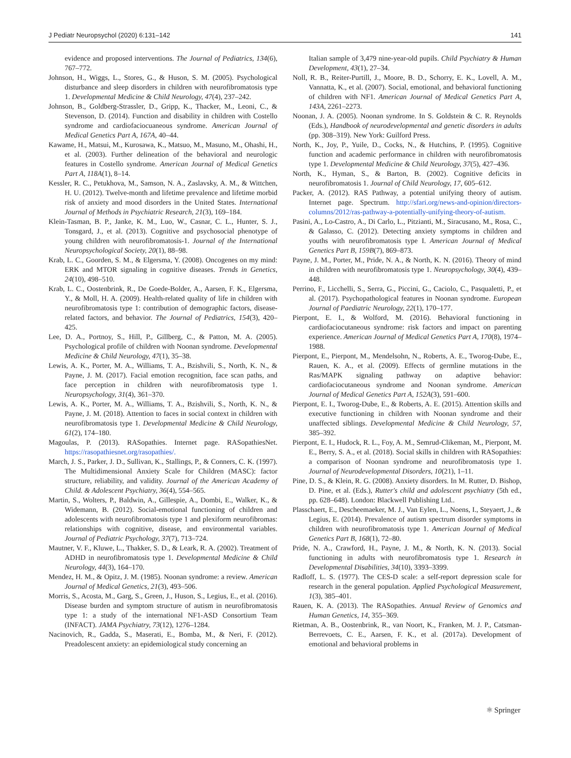J Pediatr Neuropsychol (2020) 6:131–142 141
evidence and proposed interventions. The Journal of Pediatrics, 134(6), 767–772.
Johnson, H., Wiggs, L., Stores, G., & Huson, S. M. (2005). Psychological disturbance and sleep disorders in children with neurofibromatosis type 1. Developmental Medicine & Child Neurology, 47(4), 237–242.
Johnson, B., Goldberg-Strassler, D., Gripp, K., Thacker, M., Leoni, C., & Stevenson, D. (2014). Function and disability in children with Costello syndrome and cardiofaciocuaneous syndrome. American Journal of Medical Genetics Part A, 167A, 40–44.
Kawame, H., Matsui, M., Kurosawa, K., Matsuo, M., Masuno, M., Ohashi, H., et al. (2003). Further delineation of the behavioral and neurologic features in Costello syndrome. American Journal of Medical Genetics Part A, 118A(1), 8–14.
Kessler, R. C., Petukhova, M., Samson, N. A., Zaslavsky, A. M., & Wittchen, H. U. (2012). Twelve-month and lifetime prevalence and lifetime morbid risk of anxiety and mood disorders in the United States. International Journal of Methods in Psychiatric Research, 21(3), 169–184.
Klein-Tasman, B. P., Janke, K. M., Luo, W., Casnar, C. L., Hunter, S. J., Tonsgard, J., et al. (2013). Cognitive and psychosocial phenotype of young children with neurofibromatosis-1. Journal of the International Neuropsychological Society, 20(1), 88–98.
Krab, L. C., Goorden, S. M., & Elgersma, Y. (2008). Oncogenes on my mind: ERK and MTOR signaling in cognitive diseases. Trends in Genetics, 24(10), 498–510.
Krab, L. C., Oostenbrink, R., De Goede-Bolder, A., Aarsen, F. K., Elgersma, Y., & Moll, H. A. (2009). Health-related quality of life in children with neurofibromatosis type 1: contribution of demographic factors, disease-related factors, and behavior. The Journal of Pediatrics, 154(3), 420–425.
Lee, D. A., Portnoy, S., Hill, P., Gillberg, C., & Patton, M. A. (2005). Psychological profile of children with Noonan syndrome. Developmental Medicine & Child Neurology, 47(1), 35–38.
Lewis, A. K., Porter, M. A., Williams, T. A., Bzishvili, S., North, K. N., & Payne, J. M. (2017). Facial emotion recognition, face scan paths, and face perception in children with neurofibromatosis type 1. Neuropsychology, 31(4), 361–370.
Lewis, A. K., Porter, M. A., Williams, T. A., Bzishvili, S., North, K. N., & Payne, J. M. (2018). Attention to faces in social context in children with neurofibromatosis type 1. Developmental Medicine & Child Neurology, 61(2), 174–180.
Magoulas, P. (2013). RASopathies. Internet page. RASopathiesNet. https://rasopathiesnet.org/rasopathies/.
March, J. S., Parker, J. D., Sullivan, K., Stallings, P., & Conners, C. K. (1997). The Multidimensional Anxiety Scale for Children (MASC): factor structure, reliability, and validity. Journal of the American Academy of Child. & Adolescent Psychiatry, 36(4), 554–565.
Martin, S., Wolters, P., Baldwin, A., Gillespie, A., Dombi, E., Walker, K., & Widemann, B. (2012). Social-emotional functioning of children and adolescents with neurofibromatosis type 1 and plexiform neurofibromas: relationships with cognitive, disease, and environmental variables. Journal of Pediatric Psychology, 37(7), 713–724.
Mautner, V. F., Kluwe, L., Thakker, S. D., & Leark, R. A. (2002). Treatment of ADHD in neurofibromatosis type 1. Developmental Medicine & Child Neurology, 44(3), 164–170.
Mendez, H. M., & Opitz, J. M. (1985). Noonan syndrome: a review. American Journal of Medical Genetics, 21(3), 493–506.
Morris, S., Acosta, M., Garg, S., Green, J., Huson, S., Legius, E., et al. (2016). Disease burden and symptom structure of autism in neurofibromatosis type 1: a study of the international NF1-ASD Consortium Team (INFACT). JAMA Psychiatry, 73(12), 1276–1284.
Nacinovich, R., Gadda, S., Maserati, E., Bomba, M., & Neri, F. (2012). Preadolescent anxiety: an epidemiological study concerning an
Italian sample of 3,479 nine-year-old pupils. Child Psychiatry & Human Development, 43(1), 27–34.
Noll, R. B., Reiter-Purtill, J., Moore, B. D., Schorry, E. K., Lovell, A. M., Vannatta, K., et al. (2007). Social, emotional, and behavioral functioning of children with NF1. American Journal of Medical Genetics Part A, 143A, 2261–2273.
Noonan, J. A. (2005). Noonan syndrome. In S. Goldstein & C. R. Reynolds (Eds.), Handbook of neurodevelopmental and genetic disorders in adults (pp. 308–319). New York: Guilford Press.
North, K., Joy, P., Yuile, D., Cocks, N., & Hutchins, P. (1995). Cognitive function and academic performance in children with neurofibromatosis type 1. Developmental Medicine & Child Neurology, 37(5), 427–436.
North, K., Hyman, S., & Barton, B. (2002). Cognitive deficits in neurofibromatosis 1. Journal of Child Neurology, 17, 605–612.
Packer, A. (2012). RAS Pathway, a potential unifying theory of autism. Internet page. Spectrum. http://sfari.org/news-and-opinion/directors-columns/2012/ras-pathway-a-potentially-unifying-theory-of-autism.
Pasini, A., Lo-Castro, A., Di Carlo, L., Pitzianti, M., Siracusano, M., Rosa, C., & Galasso, C. (2012). Detecting anxiety symptoms in children and youths with neurofibromatosis type I. American Journal of Medical Genetics Part B, 159B(7), 869–873.
Payne, J. M., Porter, M., Pride, N. A., & North, K. N. (2016). Theory of mind in children with neurofibromatosis type 1. Neuropsychology, 30(4), 439–448.
Perrino, F., Licchelli, S., Serra, G., Piccini, G., Caciolo, C., Pasqualetti, P., et al. (2017). Psychopathological features in Noonan syndrome. European Journal of Paediatric Neurology, 22(1), 170–177.
Pierpont, E. I., & Wolford, M. (2016). Behavioral functioning in cardiofaciocutaneous syndrome: risk factors and impact on parenting experience. American Journal of Medical Genetics Part A, 170(8), 1974–1988.
Pierpont, E., Pierpont, M., Mendelsohn, N., Roberts, A. E., Tworog-Dube, E., Rauen, K. A., et al. (2009). Effects of germline mutations in the Ras/MAPK signaling pathway on adaptive behavior: cardiofaciocutaneous syndrome and Noonan syndrome. American Journal of Medical Genetics Part A, 152A(3), 591–600.
Pierpont, E. I., Tworog-Dube, E., & Roberts, A. E. (2015). Attention skills and executive functioning in children with Noonan syndrome and their unaffected siblings. Developmental Medicine & Child Neurology, 57, 385–392.
Pierpont, E. I., Hudock, R. L., Foy, A. M., Semrud-Clikeman, M., Pierpont, M. E., Berry, S. A., et al. (2018). Social skills in children with RASopathies: a comparison of Noonan syndrome and neurofibromatosis type 1. Journal of Neurodevelopmental Disorders, 10(21), 1–11.
Pine, D. S., & Klein, R. G. (2008). Anxiety disorders. In M. Rutter, D. Bishop, D. Pine, et al. (Eds.), Rutter's child and adolescent psychiatry (5th ed., pp. 628–648). London: Blackwell Publishing Ltd..
Plasschaert, E., Descheemaeker, M. J., Van Eylen, L., Noens, I., Steyaert, J., & Legius, E. (2014). Prevalence of autism spectrum disorder symptoms in children with neurofibromatosis type 1. American Journal of Medical Genetics Part B, 168(1), 72–80.
Pride, N. A., Crawford, H., Payne, J. M., & North, K. N. (2013). Social functioning in adults with neurofibromatosis type 1. Research in Developmental Disabilities, 34(10), 3393–3399.
Radloff, L. S. (1977). The CES-D scale: a self-report depression scale for research in the general population. Applied Psychological Measurement, 1(3), 385–401.
Rauen, K. A. (2013). The RASopathies. Annual Review of Genomics and Human Genetics, 14, 355–369.
Rietman, A. B., Oostenbrink, R., van Noort, K., Franken, M. J. P., Catsman-Berrevoets, C. E., Aarsen, F. K., et al. (2017a). Development of emotional and behavioral problems in
⚛ Springer